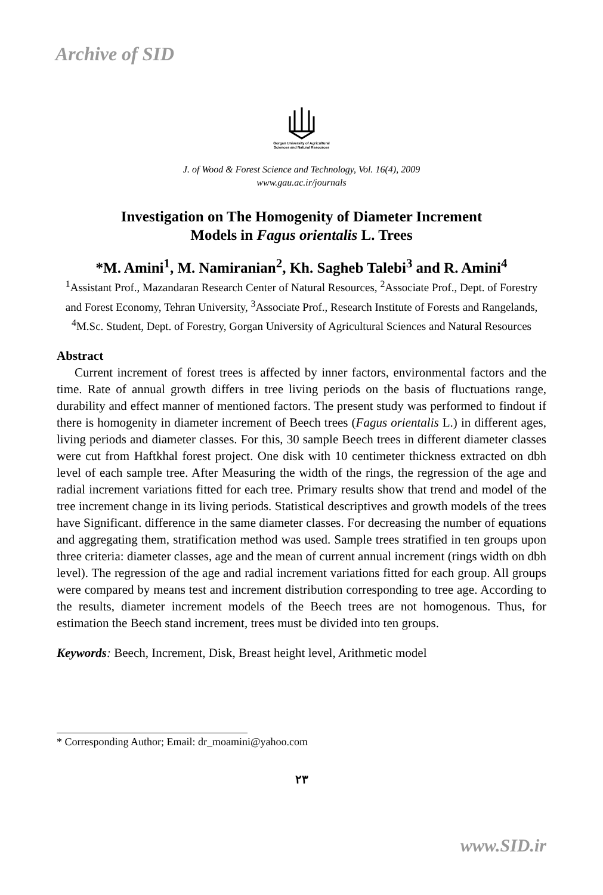Archive of SID
Gorgan University of Agricultural
Sciences and Natural Resources
J. of Wood & Forest Science and Technology, Vol. 16(4), 2009
www.gau.ac.ir/journals
Investigation on The Homogenity of Diameter Increment
Models in Fagus orientalis L. Trees
*M. Amini<sup>1</sup>, M. Namiranian<sup>2</sup>, Kh. Sagheb Talebi<sup>3</sup> and R. Amini<sup>4</sup>
<sup>1</sup> Assistant Prof., Mazandaran Research Center of Natural Resources, <sup>2</sup>Associate Prof., Dept. of Forestry and Forest Economy, Tehran University, <sup>3</sup>Associate Prof., Research Institute of Forests and Rangelands, <sup>4</sup>M.Sc. Student, Dept. of Forestry, Gorgan University of Agricultural Sciences and Natural Resources
Abstract
Current increment of forest trees is affected by inner factors, environmental factors and the time. Rate of annual growth differs in tree living periods on the basis of fluctuations range, durability and effect manner of mentioned factors. The present study was performed to findout if there is homogenity in diameter increment of Beech trees (Fagus orientalis L.) in different ages, living periods and diameter classes. For this, 30 sample Beech trees in different diameter classes were cut from Haftkhal forest project. One disk with 10 centimeter thickness extracted on dbh level of each sample tree. After Measuring the width of the rings, the regression of the age and radial increment variations fitted for each tree. Primary results show that trend and model of the tree increment change in its living periods. Statistical descriptives and growth models of the trees have Significant. difference in the same diameter classes. For decreasing the number of equations and aggregating them, stratification method was used. Sample trees stratified in ten groups upon three criteria: diameter classes, age and the mean of current annual increment (rings width on dbh level). The regression of the age and radial increment variations fitted for each group. All groups were compared by means test and increment distribution corresponding to tree age. According to the results, diameter increment models of the Beech trees are not homogenous. Thus, for estimation the Beech stand increment, trees must be divided into ten groups.
Keywords: Beech, Increment, Disk, Breast height level, Arithmetic model
* Corresponding Author; Email: dr_moamini@yahoo.com
۲۳
www.SID.ir